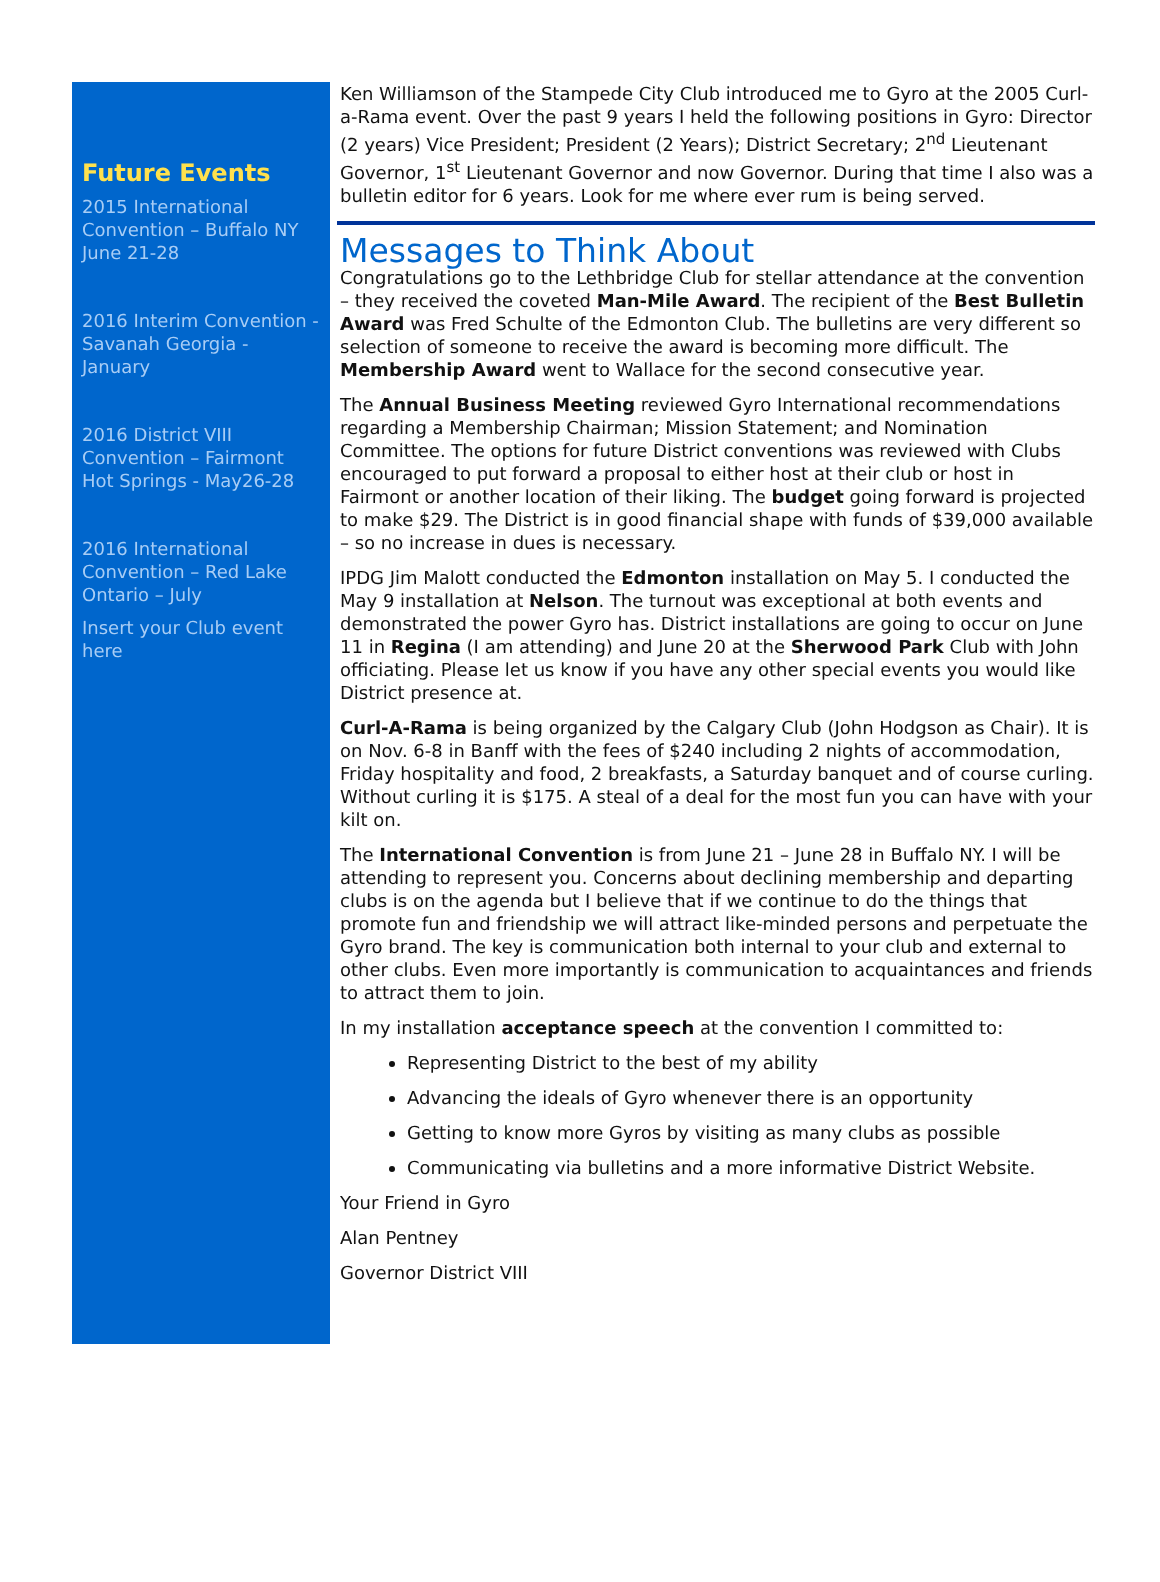Future Events
2015 International Convention – Buffalo NY June 21-28
2016 Interim Convention - Savanah Georgia - January
2016 District VIII Convention – Fairmont Hot Springs - May26-28
2016 International Convention – Red Lake Ontario – July
Insert your Club event here
Ken Williamson of the Stampede City Club introduced me to Gyro at the 2005 Curl-a-Rama event. Over the past 9 years I held the following positions in Gyro: Director (2 years) Vice President; President (2 Years); District Secretary; 2<sup>nd</sup> Lieutenant Governor, 1<sup>st</sup> Lieutenant Governor and now Governor. During that time I also was a bulletin editor for 6 years. Look for me where ever rum is being served.
Messages to Think About
Congratulations go to the Lethbridge Club for stellar attendance at the convention – they received the coveted Man-Mile Award. The recipient of the Best Bulletin Award was Fred Schulte of the Edmonton Club. The bulletins are very different so selection of someone to receive the award is becoming more difficult. The Membership Award went to Wallace for the second consecutive year.
The Annual Business Meeting reviewed Gyro International recommendations regarding a Membership Chairman; Mission Statement; and Nomination Committee. The options for future District conventions was reviewed with Clubs encouraged to put forward a proposal to either host at their club or host in Fairmont or another location of their liking. The budget going forward is projected to make $29. The District is in good financial shape with funds of $39,000 available – so no increase in dues is necessary.
IPDG Jim Malott conducted the Edmonton installation on May 5. I conducted the May 9 installation at Nelson. The turnout was exceptional at both events and demonstrated the power Gyro has. District installations are going to occur on June 11 in Regina (I am attending) and June 20 at the Sherwood Park Club with John officiating. Please let us know if you have any other special events you would like District presence at.
Curl-A-Rama is being organized by the Calgary Club (John Hodgson as Chair). It is on Nov. 6-8 in Banff with the fees of $240 including 2 nights of accommodation, Friday hospitality and food, 2 breakfasts, a Saturday banquet and of course curling. Without curling it is $175. A steal of a deal for the most fun you can have with your kilt on.
The International Convention is from June 21 – June 28 in Buffalo NY. I will be attending to represent you. Concerns about declining membership and departing clubs is on the agenda but I believe that if we continue to do the things that promote fun and friendship we will attract like-minded persons and perpetuate the Gyro brand. The key is communication both internal to your club and external to other clubs. Even more importantly is communication to acquaintances and friends to attract them to join.
In my installation acceptance speech at the convention I committed to:
Representing District to the best of my ability
Advancing the ideals of Gyro whenever there is an opportunity
Getting to know more Gyros by visiting as many clubs as possible
Communicating via bulletins and a more informative District Website.
Your Friend in Gyro
Alan Pentney
Governor District VIII